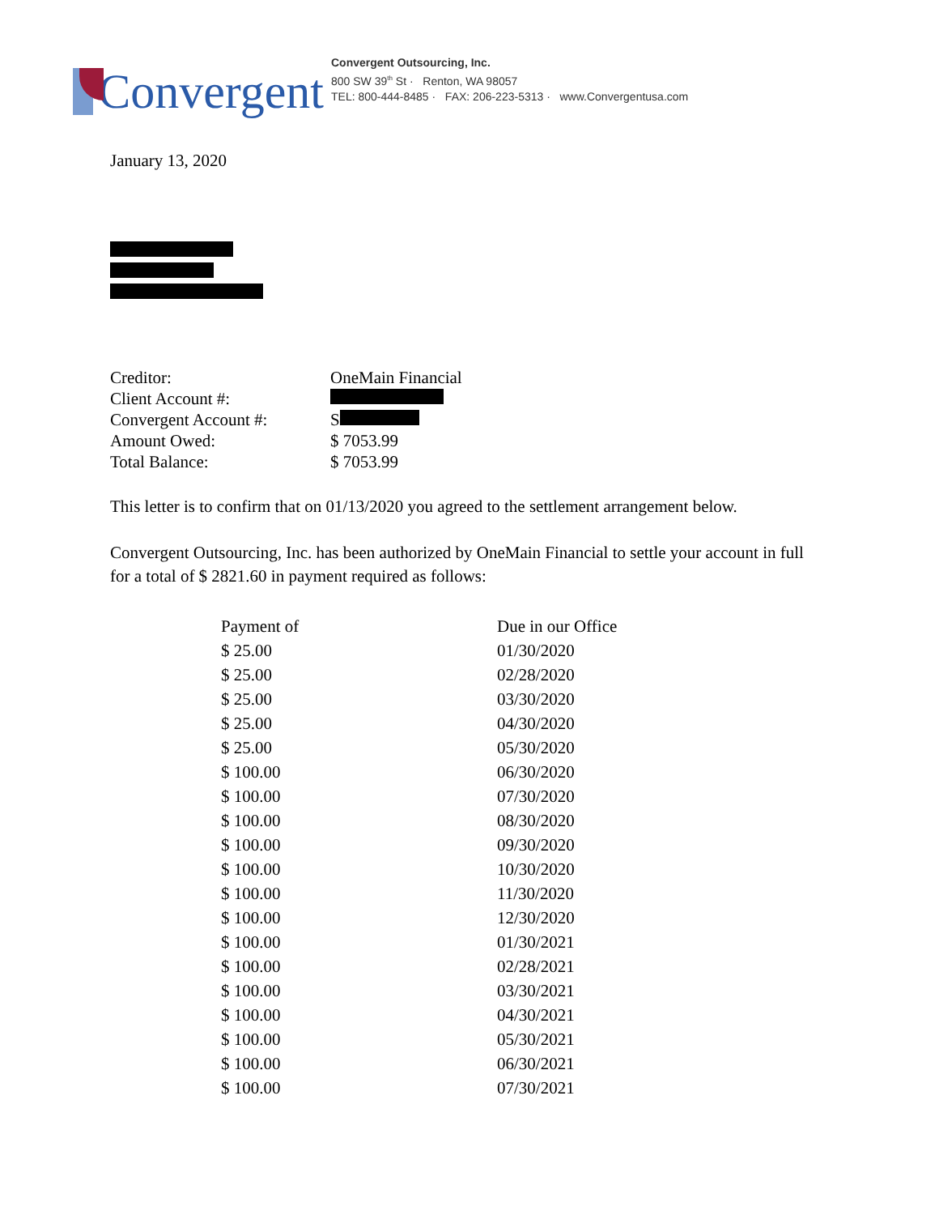Convergent
Convergent Outsourcing, Inc.
800 SW 39<sup>th</sup> St · Renton, WA 98057
TEL: 800-444-8485 · FAX: 206-223-5313 · www.Convergentusa.com
January 13, 2020
| Creditor: | OneMain Financial |
| Client Account #: | |
| Convergent Account #: | S |
| Amount Owed: | $ 7053.99 |
| Total Balance: | $ 7053.99 |
This letter is to confirm that on 01/13/2020 you agreed to the settlement arrangement below.
Convergent Outsourcing, Inc. has been authorized by OneMain Financial to settle your account in full for a total of $ 2821.60 in payment required as follows:
| Payment of | Due in our Office |
| $ 25.00 | 01/30/2020 |
| $ 25.00 | 02/28/2020 |
| $ 25.00 | 03/30/2020 |
| $ 25.00 | 04/30/2020 |
| $ 25.00 | 05/30/2020 |
| $ 100.00 | 06/30/2020 |
| $ 100.00 | 07/30/2020 |
| $ 100.00 | 08/30/2020 |
| $ 100.00 | 09/30/2020 |
| $ 100.00 | 10/30/2020 |
| $ 100.00 | 11/30/2020 |
| $ 100.00 | 12/30/2020 |
| $ 100.00 | 01/30/2021 |
| $ 100.00 | 02/28/2021 |
| $ 100.00 | 03/30/2021 |
| $ 100.00 | 04/30/2021 |
| $ 100.00 | 05/30/2021 |
| $ 100.00 | 06/30/2021 |
| $ 100.00 | 07/30/2021 |